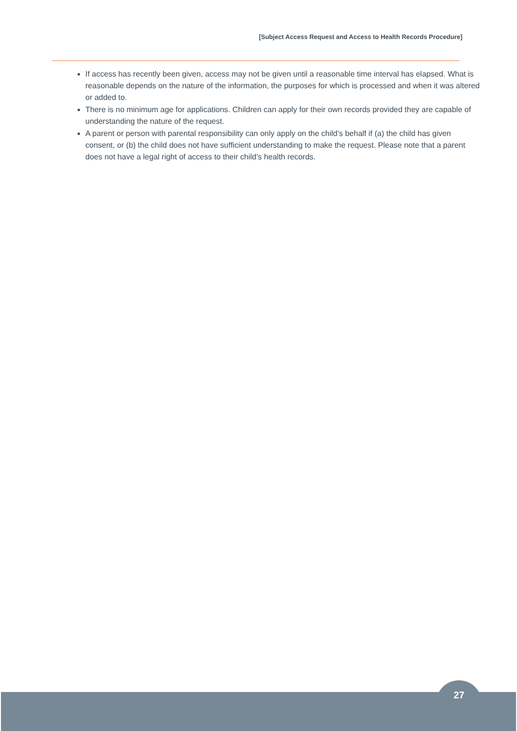[Subject Access Request and Access to Health Records Procedure]
If access has recently been given, access may not be given until a reasonable time interval has elapsed. What is reasonable depends on the nature of the information, the purposes for which is processed and when it was altered or added to.
There is no minimum age for applications. Children can apply for their own records provided they are capable of understanding the nature of the request.
A parent or person with parental responsibility can only apply on the child’s behalf if (a) the child has given consent, or (b) the child does not have sufficient understanding to make the request. Please note that a parent does not have a legal right of access to their child’s health records.
27